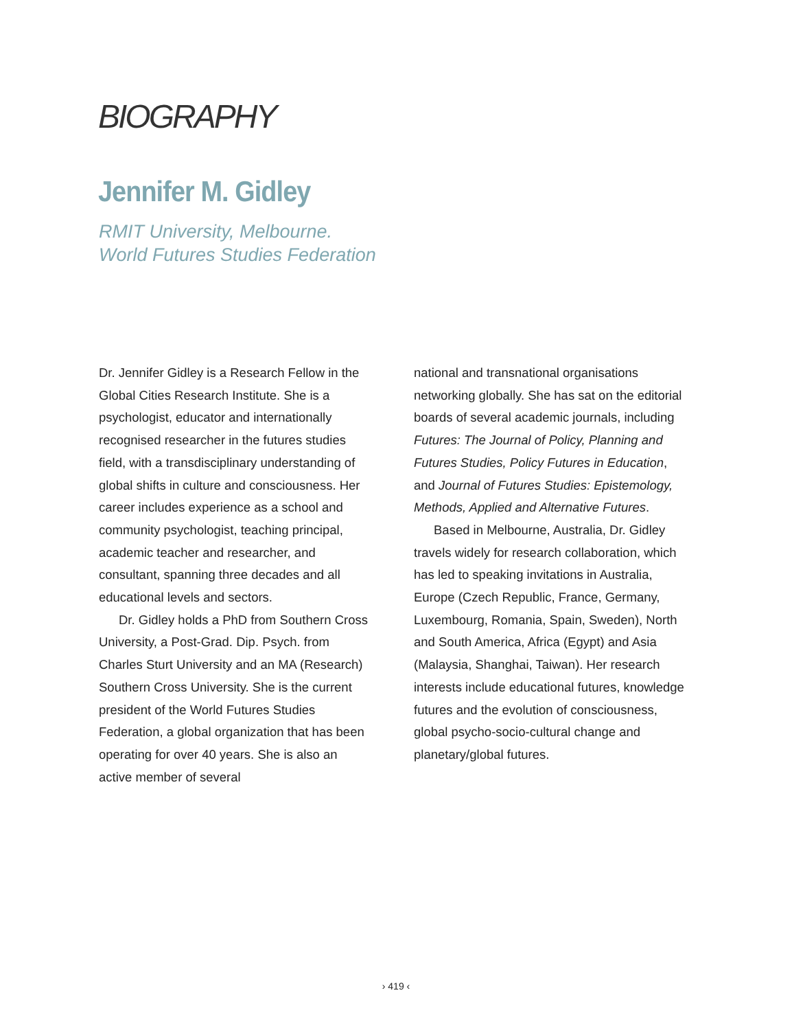BIOGRAPHY
Jennifer M. Gidley
RMIT University, Melbourne.
World Futures Studies Federation
Dr. Jennifer Gidley is a Research Fellow in the Global Cities Research Institute. She is a psychologist, educator and internationally recognised researcher in the futures studies field, with a transdisciplinary understanding of global shifts in culture and consciousness. Her career includes experience as a school and community psychologist, teaching principal, academic teacher and researcher, and consultant, spanning three decades and all educational levels and sectors.
Dr. Gidley holds a PhD from Southern Cross University, a Post-Grad. Dip. Psych. from Charles Sturt University and an MA (Research) Southern Cross University. She is the current president of the World Futures Studies Federation, a global organization that has been operating for over 40 years. She is also an active member of several
national and transnational organisations networking globally. She has sat on the editorial boards of several academic journals, including Futures: The Journal of Policy, Planning and Futures Studies, Policy Futures in Education, and Journal of Futures Studies: Epistemology, Methods, Applied and Alternative Futures.
Based in Melbourne, Australia, Dr. Gidley travels widely for research collaboration, which has led to speaking invitations in Australia, Europe (Czech Republic, France, Germany, Luxembourg, Romania, Spain, Sweden), North and South America, Africa (Egypt) and Asia (Malaysia, Shanghai, Taiwan). Her research interests include educational futures, knowledge futures and the evolution of consciousness, global psycho-socio-cultural change and planetary/global futures.
› 419 ‹